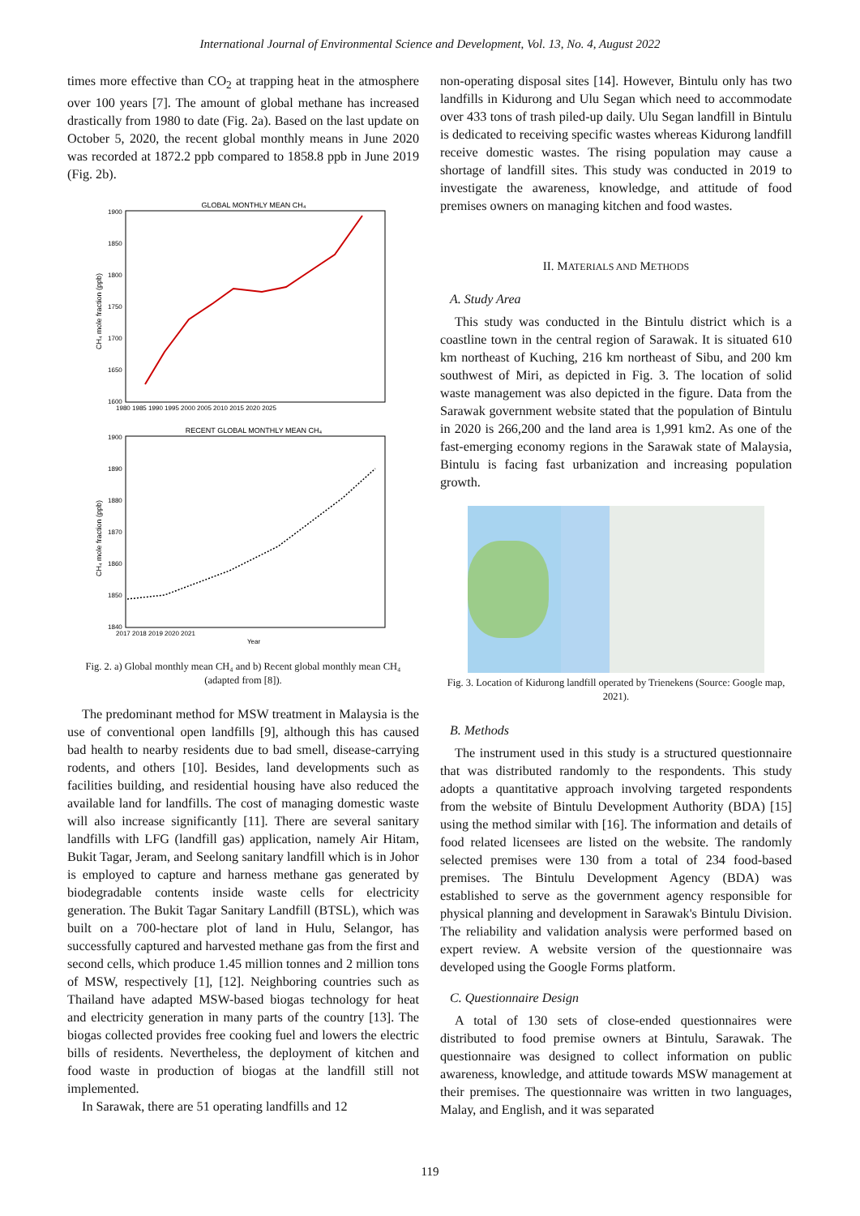International Journal of Environmental Science and Development, Vol. 13, No. 4, August 2022
times more effective than CO<sub>2</sub> at trapping heat in the atmosphere over 100 years [7]. The amount of global methane has increased drastically from 1980 to date (Fig. 2a). Based on the last update on October 5, 2020, the recent global monthly means in June 2020 was recorded at 1872.2 ppb compared to 1858.8 ppb in June 2019 (Fig. 2b).
GLOBAL MONTHLY MEAN CH₄
CH₄ mole fraction (ppb)
1900
1850
1800
1750
1700
1650
1600
1980 1985 1990 1995 2000 2005 2010 2015 2020 2025
RECENT GLOBAL MONTHLY MEAN CH₄
CH₄ mole fraction (ppb)
1900
1890
1880
1870
1860
1850
1840
2017 2018 2019 2020 2021
Year
Fig. 2. a) Global monthly mean CH₄ and b) Recent global monthly mean CH₄ (adapted from [8]).
The predominant method for MSW treatment in Malaysia is the use of conventional open landfills [9], although this has caused bad health to nearby residents due to bad smell, disease-carrying rodents, and others [10]. Besides, land developments such as facilities building, and residential housing have also reduced the available land for landfills. The cost of managing domestic waste will also increase significantly [11]. There are several sanitary landfills with LFG (landfill gas) application, namely Air Hitam, Bukit Tagar, Jeram, and Seelong sanitary landfill which is in Johor is employed to capture and harness methane gas generated by biodegradable contents inside waste cells for electricity generation. The Bukit Tagar Sanitary Landfill (BTSL), which was built on a 700-hectare plot of land in Hulu, Selangor, has successfully captured and harvested methane gas from the first and second cells, which produce 1.45 million tonnes and 2 million tons of MSW, respectively [1], [12]. Neighboring countries such as Thailand have adapted MSW-based biogas technology for heat and electricity generation in many parts of the country [13]. The biogas collected provides free cooking fuel and lowers the electric bills of residents. Nevertheless, the deployment of kitchen and food waste in production of biogas at the landfill still not implemented.
In Sarawak, there are 51 operating landfills and 12
non-operating disposal sites [14]. However, Bintulu only has two landfills in Kidurong and Ulu Segan which need to accommodate over 433 tons of trash piled-up daily. Ulu Segan landfill in Bintulu is dedicated to receiving specific wastes whereas Kidurong landfill receive domestic wastes. The rising population may cause a shortage of landfill sites. This study was conducted in 2019 to investigate the awareness, knowledge, and attitude of food premises owners on managing kitchen and food wastes.
II. MATERIALS AND METHODS
A. Study Area
This study was conducted in the Bintulu district which is a coastline town in the central region of Sarawak. It is situated 610 km northeast of Kuching, 216 km northeast of Sibu, and 200 km southwest of Miri, as depicted in Fig. 3. The location of solid waste management was also depicted in the figure. Data from the Sarawak government website stated that the population of Bintulu in 2020 is 266,200 and the land area is 1,991 km2. As one of the fast-emerging economy regions in the Sarawak state of Malaysia, Bintulu is facing fast urbanization and increasing population growth.
Fig. 3. Location of Kidurong landfill operated by Trienekens (Source: Google map, 2021).
B. Methods
The instrument used in this study is a structured questionnaire that was distributed randomly to the respondents. This study adopts a quantitative approach involving targeted respondents from the website of Bintulu Development Authority (BDA) [15] using the method similar with [16]. The information and details of food related licensees are listed on the website. The randomly selected premises were 130 from a total of 234 food-based premises. The Bintulu Development Agency (BDA) was established to serve as the government agency responsible for physical planning and development in Sarawak's Bintulu Division. The reliability and validation analysis were performed based on expert review. A website version of the questionnaire was developed using the Google Forms platform.
C. Questionnaire Design
A total of 130 sets of close-ended questionnaires were distributed to food premise owners at Bintulu, Sarawak. The questionnaire was designed to collect information on public awareness, knowledge, and attitude towards MSW management at their premises. The questionnaire was written in two languages, Malay, and English, and it was separated
119